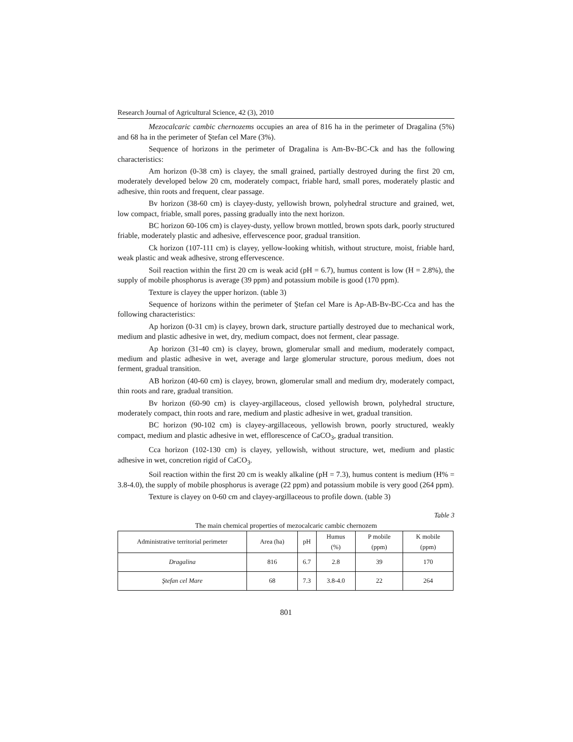Research Journal of Agricultural Science, 42 (3), 2010
Mezocalcaric cambic chernozems occupies an area of 816 ha in the perimeter of Dragalina (5%) and 68 ha in the perimeter of Ştefan cel Mare (3%).
Sequence of horizons in the perimeter of Dragalina is Am-Bv-BC-Ck and has the following characteristics:
Am horizon (0-38 cm) is clayey, the small grained, partially destroyed during the first 20 cm, moderately developed below 20 cm, moderately compact, friable hard, small pores, moderately plastic and adhesive, thin roots and frequent, clear passage.
Bv horizon (38-60 cm) is clayey-dusty, yellowish brown, polyhedral structure and grained, wet, low compact, friable, small pores, passing gradually into the next horizon.
BC horizon 60-106 cm) is clayey-dusty, yellow brown mottled, brown spots dark, poorly structured friable, moderately plastic and adhesive, effervescence poor, gradual transition.
Ck horizon (107-111 cm) is clayey, yellow-looking whitish, without structure, moist, friable hard, weak plastic and weak adhesive, strong effervescence.
Soil reaction within the first 20 cm is weak acid (pH = 6.7), humus content is low (H = 2.8%), the supply of mobile phosphorus is average (39 ppm) and potassium mobile is good (170 ppm).
Texture is clayey the upper horizon. (table 3)
Sequence of horizons within the perimeter of Ştefan cel Mare is Ap-AB-Bv-BC-Cca and has the following characteristics:
Ap horizon (0-31 cm) is clayey, brown dark, structure partially destroyed due to mechanical work, medium and plastic adhesive in wet, dry, medium compact, does not ferment, clear passage.
Ap horizon (31-40 cm) is clayey, brown, glomerular small and medium, moderately compact, medium and plastic adhesive in wet, average and large glomerular structure, porous medium, does not ferment, gradual transition.
AB horizon (40-60 cm) is clayey, brown, glomerular small and medium dry, moderately compact, thin roots and rare, gradual transition.
Bv horizon (60-90 cm) is clayey-argillaceous, closed yellowish brown, polyhedral structure, moderately compact, thin roots and rare, medium and plastic adhesive in wet, gradual transition.
BC horizon (90-102 cm) is clayey-argillaceous, yellowish brown, poorly structured, weakly compact, medium and plastic adhesive in wet, efflorescence of CaCO<sub>3</sub>, gradual transition.
Cca horizon (102-130 cm) is clayey, yellowish, without structure, wet, medium and plastic adhesive in wet, concretion rigid of CaCO<sub>3</sub>.
Soil reaction within the first 20 cm is weakly alkaline (pH = 7.3), humus content is medium (H% = 3.8-4.0), the supply of mobile phosphorus is average (22 ppm) and potassium mobile is very good (264 ppm).
Texture is clayey on 0-60 cm and clayey-argillaceous to profile down. (table 3)
Table 3
The main chemical properties of mezocalcaric cambic chernozem
| Administrative territorial perimeter | Area (ha) | pH | Humus (%) | P mobile (ppm) | K mobile (ppm) |
| --- | --- | --- | --- | --- | --- |
| Dragalina | 816 | 6.7 | 2.8 | 39 | 170 |
| Ştefan cel Mare | 68 | 7.3 | 3.8-4.0 | 22 | 264 |
801